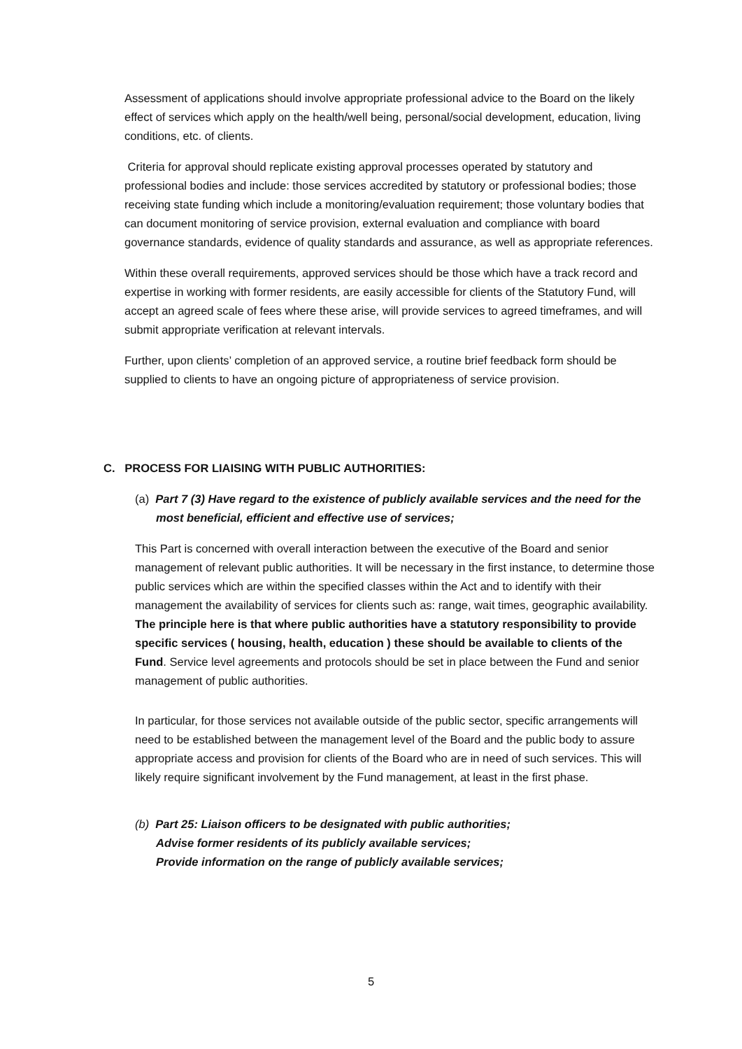Assessment of applications should involve appropriate professional advice to the Board on the likely effect of services which apply on the health/well being, personal/social development, education, living conditions, etc. of clients.
Criteria for approval should replicate existing approval processes operated by statutory and professional bodies and include: those services accredited by statutory or professional bodies; those receiving state funding which include a monitoring/evaluation requirement; those voluntary bodies that can document monitoring of service provision, external evaluation and compliance with board governance standards, evidence of quality standards and assurance, as well as appropriate references.
Within these overall requirements, approved services should be those which have a track record and expertise in working with former residents, are easily accessible for clients of the Statutory Fund, will accept an agreed scale of fees where these arise, will provide services to agreed timeframes, and will submit appropriate verification at relevant intervals.
Further, upon clients’ completion of an approved service, a routine brief feedback form should be supplied to clients to have an ongoing picture of appropriateness of service provision.
C. PROCESS FOR LIAISING WITH PUBLIC AUTHORITIES:
(a) Part 7 (3) Have regard to the existence of publicly available services and the need for the most beneficial, efficient and effective use of services;
This Part is concerned with overall interaction between the executive of the Board and senior management of relevant public authorities. It will be necessary in the first instance, to determine those public services which are within the specified classes within the Act and to identify with their management the availability of services for clients such as: range, wait times, geographic availability. The principle here is that where public authorities have a statutory responsibility to provide specific services ( housing, health, education ) these should be available to clients of the Fund. Service level agreements and protocols should be set in place between the Fund and senior management of public authorities.
In particular, for those services not available outside of the public sector, specific arrangements will need to be established between the management level of the Board and the public body to assure appropriate access and provision for clients of the Board who are in need of such services. This will likely require significant involvement by the Fund management, at least in the first phase.
(b) Part 25: Liaison officers to be designated with public authorities;
Advise former residents of its publicly available services;
Provide information on the range of publicly available services;
5